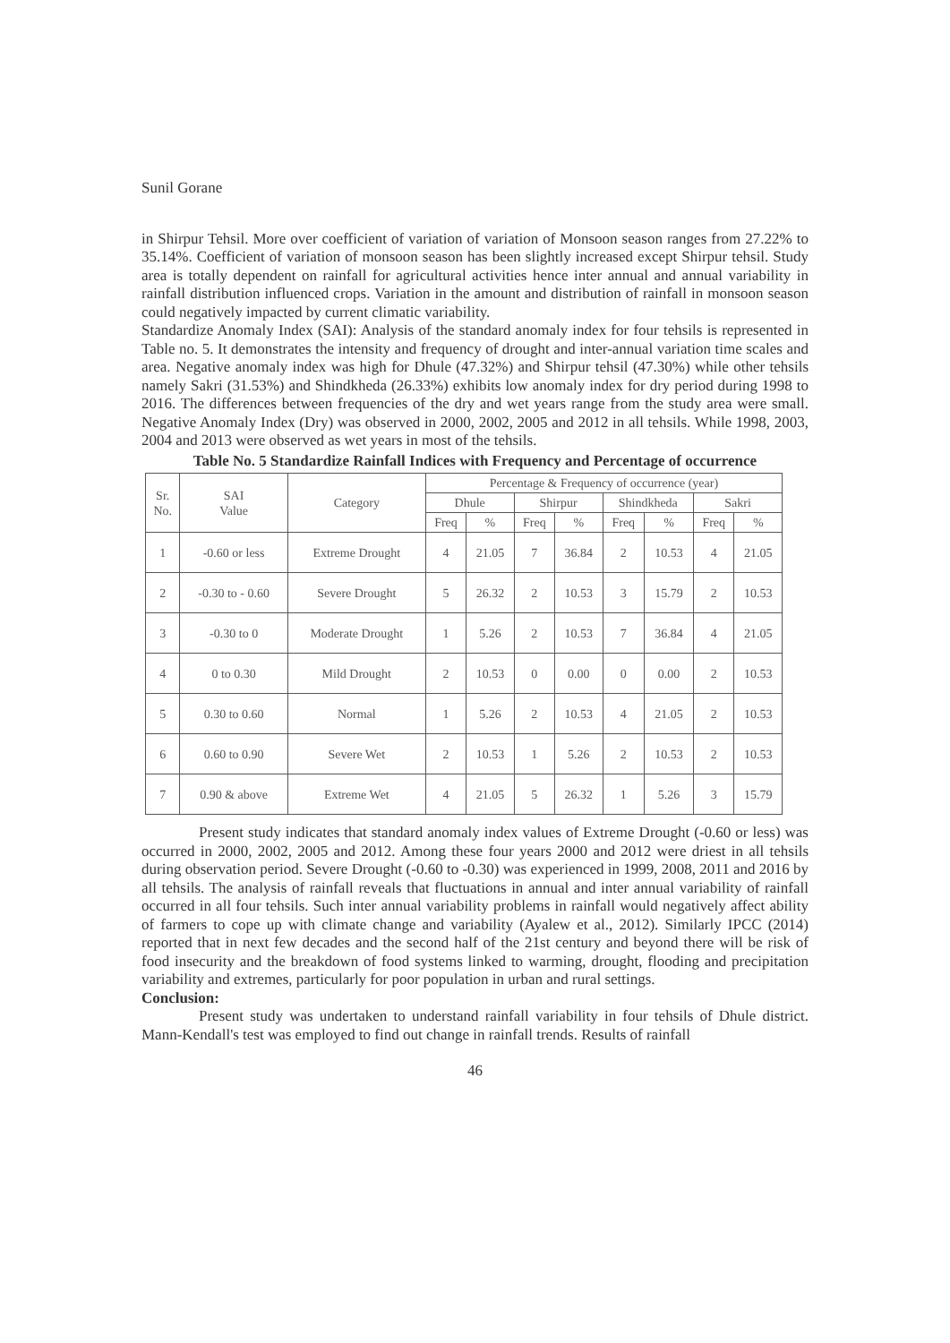Sunil Gorane
in Shirpur Tehsil. More over coefficient of variation of variation of Monsoon season ranges from 27.22% to 35.14%. Coefficient of variation of monsoon season has been slightly increased except Shirpur tehsil. Study area is totally dependent on rainfall for agricultural activities hence inter annual and annual variability in rainfall distribution influenced crops. Variation in the amount and distribution of rainfall in monsoon season could negatively impacted by current climatic variability.
Standardize Anomaly Index (SAI): Analysis of the standard anomaly index for four tehsils is represented in Table no. 5. It demonstrates the intensity and frequency of drought and inter-annual variation time scales and area. Negative anomaly index was high for Dhule (47.32%) and Shirpur tehsil (47.30%) while other tehsils namely Sakri (31.53%) and Shindkheda (26.33%) exhibits low anomaly index for dry period during 1998 to 2016. The differences between frequencies of the dry and wet years range from the study area were small. Negative Anomaly Index (Dry) was observed in 2000, 2002, 2005 and 2012 in all tehsils. While 1998, 2003, 2004 and 2013 were observed as wet years in most of the tehsils.
Table No. 5 Standardize Rainfall Indices with Frequency and Percentage of occurrence
| Sr. No. | SAI Value | Category | Percentage & Frequency of occurrence (year) | | | | | | | |
| --- | --- | --- | --- | --- | --- | --- | --- | --- | --- | --- |
| | | | Dhule | | Shirpur | | Shindkheda | | Sakri | |
| | | | Freq | % | Freq | % | Freq | % | Freq | % |
| 1 | -0.60 or less | Extreme Drought | 4 | 21.05 | 7 | 36.84 | 2 | 10.53 | 4 | 21.05 |
| 2 | -0.30 to - 0.60 | Severe Drought | 5 | 26.32 | 2 | 10.53 | 3 | 15.79 | 2 | 10.53 |
| 3 | -0.30 to 0 | Moderate Drought | 1 | 5.26 | 2 | 10.53 | 7 | 36.84 | 4 | 21.05 |
| 4 | 0 to 0.30 | Mild Drought | 2 | 10.53 | 0 | 0.00 | 0 | 0.00 | 2 | 10.53 |
| 5 | 0.30 to 0.60 | Normal | 1 | 5.26 | 2 | 10.53 | 4 | 21.05 | 2 | 10.53 |
| 6 | 0.60 to 0.90 | Severe Wet | 2 | 10.53 | 1 | 5.26 | 2 | 10.53 | 2 | 10.53 |
| 7 | 0.90 & above | Extreme Wet | 4 | 21.05 | 5 | 26.32 | 1 | 5.26 | 3 | 15.79 |
Present study indicates that standard anomaly index values of Extreme Drought (-0.60 or less) was occurred in 2000, 2002, 2005 and 2012. Among these four years 2000 and 2012 were driest in all tehsils during observation period. Severe Drought (-0.60 to -0.30) was experienced in 1999, 2008, 2011 and 2016 by all tehsils. The analysis of rainfall reveals that fluctuations in annual and inter annual variability of rainfall occurred in all four tehsils. Such inter annual variability problems in rainfall would negatively affect ability of farmers to cope up with climate change and variability (Ayalew et al., 2012). Similarly IPCC (2014) reported that in next few decades and the second half of the 21st century and beyond there will be risk of food insecurity and the breakdown of food systems linked to warming, drought, flooding and precipitation variability and extremes, particularly for poor population in urban and rural settings.
Conclusion:
Present study was undertaken to understand rainfall variability in four tehsils of Dhule district. Mann-Kendall's test was employed to find out change in rainfall trends. Results of rainfall
46